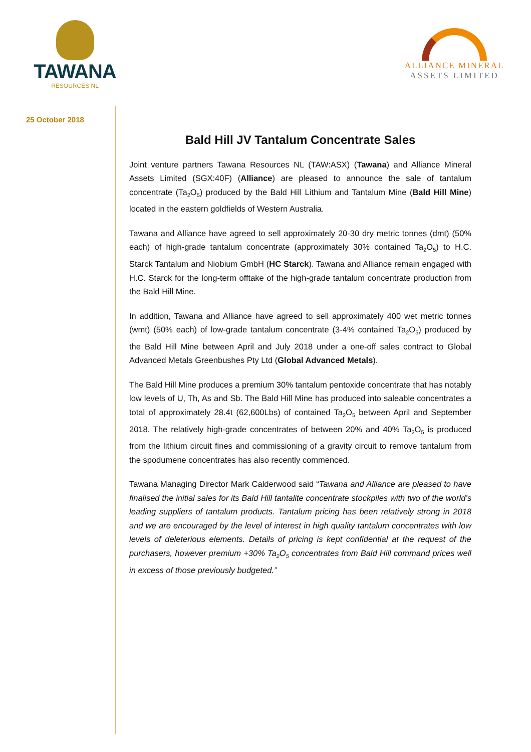TAWANA
RESOURCES NL
ALLIANCE MINERAL
ASSETS LIMITED
25 October 2018
Bald Hill JV Tantalum Concentrate Sales
Joint venture partners Tawana Resources NL (TAW:ASX) (Tawana) and Alliance Mineral Assets Limited (SGX:40F) (Alliance) are pleased to announce the sale of tantalum concentrate (Ta<sub>2</sub>O<sub>5</sub>) produced by the Bald Hill Lithium and Tantalum Mine (Bald Hill Mine) located in the eastern goldfields of Western Australia.
Tawana and Alliance have agreed to sell approximately 20-30 dry metric tonnes (dmt) (50% each) of high-grade tantalum concentrate (approximately 30% contained Ta<sub>2</sub>O<sub>5</sub>) to H.C. Starck Tantalum and Niobium GmbH (HC Starck). Tawana and Alliance remain engaged with H.C. Starck for the long-term offtake of the high-grade tantalum concentrate production from the Bald Hill Mine.
In addition, Tawana and Alliance have agreed to sell approximately 400 wet metric tonnes (wmt) (50% each) of low-grade tantalum concentrate (3-4% contained Ta<sub>2</sub>O<sub>5</sub>) produced by the Bald Hill Mine between April and July 2018 under a one-off sales contract to Global Advanced Metals Greenbushes Pty Ltd (Global Advanced Metals).
The Bald Hill Mine produces a premium 30% tantalum pentoxide concentrate that has notably low levels of U, Th, As and Sb. The Bald Hill Mine has produced into saleable concentrates a total of approximately 28.4t (62,600Lbs) of contained Ta<sub>2</sub>O<sub>5</sub> between April and September 2018. The relatively high-grade concentrates of between 20% and 40% Ta<sub>2</sub>O<sub>5</sub> is produced from the lithium circuit fines and commissioning of a gravity circuit to remove tantalum from the spodumene concentrates has also recently commenced.
Tawana Managing Director Mark Calderwood said “Tawana and Alliance are pleased to have finalised the initial sales for its Bald Hill tantalite concentrate stockpiles with two of the world’s leading suppliers of tantalum products. Tantalum pricing has been relatively strong in 2018 and we are encouraged by the level of interest in high quality tantalum concentrates with low levels of deleterious elements. Details of pricing is kept confidential at the request of the purchasers, however premium +30% Ta<sub>2</sub>O<sub>5</sub> concentrates from Bald Hill command prices well in excess of those previously budgeted.”